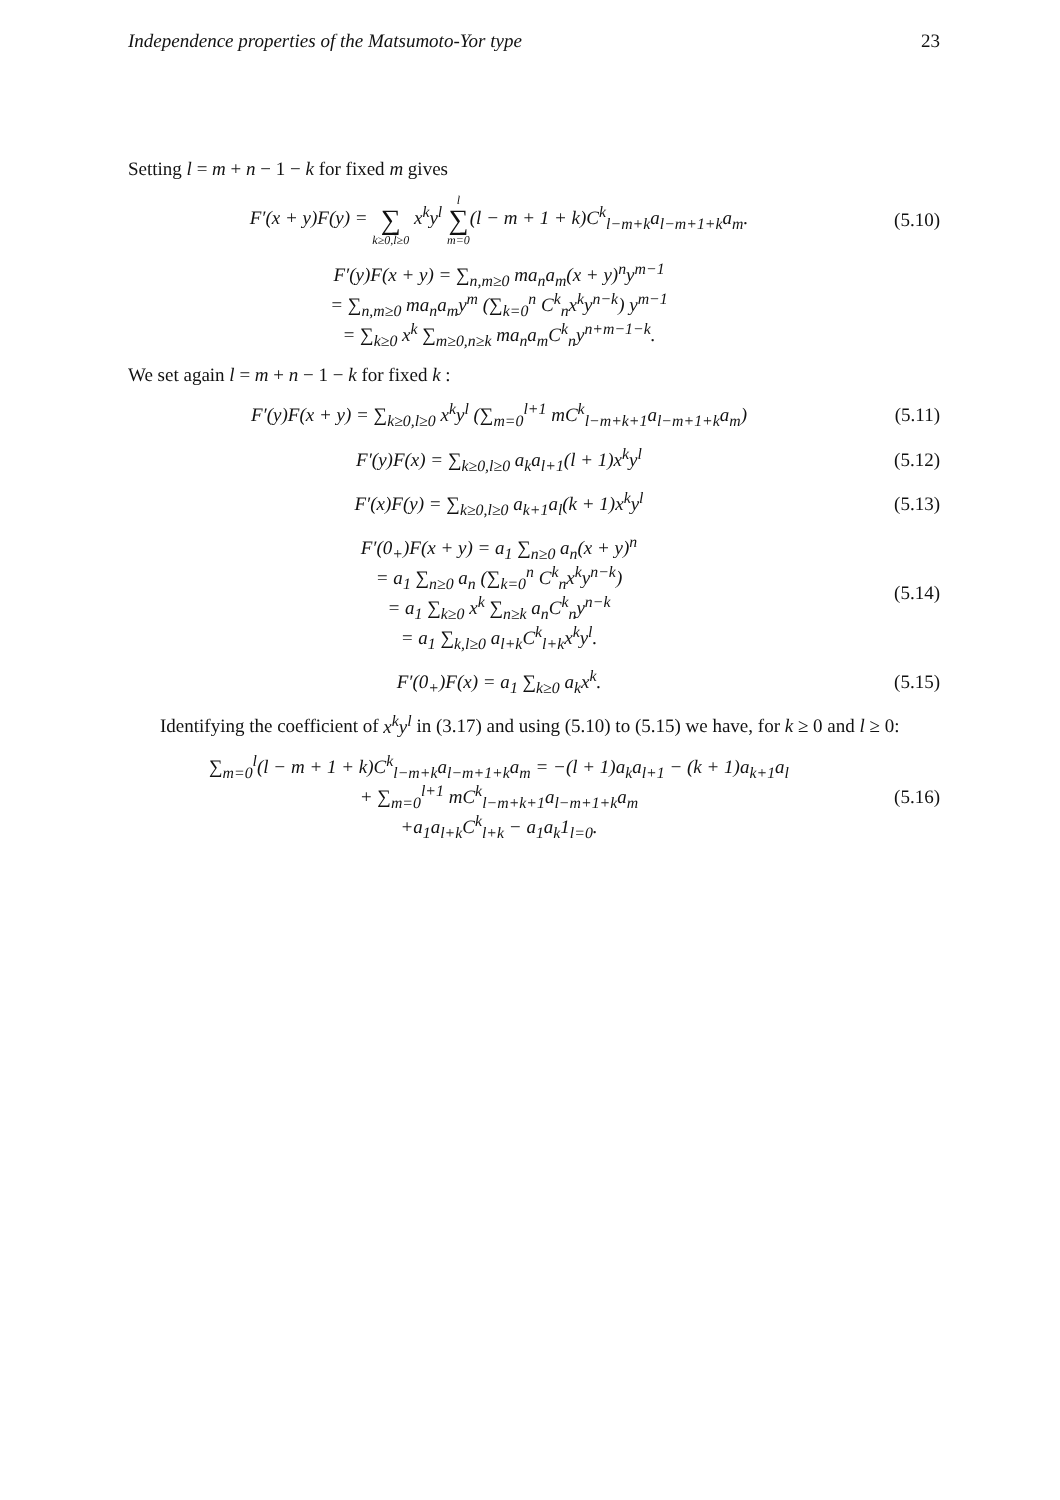Independence properties of the Matsumoto-Yor type 23
Setting l = m + n − 1 − k for fixed m gives
F′(x + y)F(y) = ∑ k≥0,l≥0 x<sup>k</sup>y<sup>l</sup> l ∑ m=0(l − m + 1 + k)C<sup>k</sup><sub>l−m+k</sub>a<sub>l−m+1+k</sub>a<sub>m</sub>.
(5.10)
F′(y)F(x + y) = ∑<sub>n,m≥0</sub> ma<sub>n</sub>a<sub>m</sub>(x + y)<sup>n</sup>y<sup>m−1</sup>
= ∑<sub>n,m≥0</sub> ma<sub>n</sub>a<sub>m</sub>y<sup>m</sup> (∑<sub>k=0</sub><sup>n</sup> C<sup>k</sup><sub>n</sub>x<sup>k</sup>y<sup>n−k</sup>) y<sup>m−1</sup>
= ∑<sub>k≥0</sub> x<sup>k</sup> ∑<sub>m≥0,n≥k</sub> ma<sub>n</sub>a<sub>m</sub>C<sup>k</sup><sub>n</sub>y<sup>n+m−1−k</sup>.
We set again l = m + n − 1 − k for fixed k :
F′(y)F(x + y) = ∑<sub>k≥0,l≥0</sub> x<sup>k</sup>y<sup>l</sup> (∑<sub>m=0</sub><sup>l+1</sup> mC<sup>k</sup><sub>l−m+k+1</sub>a<sub>l−m+1+k</sub>a<sub>m</sub>)
(5.11)
F′(y)F(x) = ∑<sub>k≥0,l≥0</sub> a<sub>k</sub>a<sub>l+1</sub>(l + 1)x<sup>k</sup>y<sup>l</sup>
(5.12)
F′(x)F(y) = ∑<sub>k≥0,l≥0</sub> a<sub>k+1</sub>a<sub>l</sub>(k + 1)x<sup>k</sup>y<sup>l</sup>
(5.13)
F′(0<sub>+</sub>)F(x + y) = a<sub>1</sub> ∑<sub>n≥0</sub> a<sub>n</sub>(x + y)<sup>n</sup>
= a<sub>1</sub> ∑<sub>n≥0</sub> a<sub>n</sub> (∑<sub>k=0</sub><sup>n</sup> C<sup>k</sup><sub>n</sub>x<sup>k</sup>y<sup>n−k</sup>)
= a<sub>1</sub> ∑<sub>k≥0</sub> x<sup>k</sup> ∑<sub>n≥k</sub> a<sub>n</sub>C<sup>k</sup><sub>n</sub>y<sup>n−k</sup>
= a<sub>1</sub> ∑<sub>k,l≥0</sub> a<sub>l+k</sub>C<sup>k</sup><sub>l+k</sub>x<sup>k</sup>y<sup>l</sup>.
(5.14)
F′(0<sub>+</sub>)F(x) = a<sub>1</sub> ∑<sub>k≥0</sub> a<sub>k</sub>x<sup>k</sup>. (5.15)
Identifying the coefficient of x<sup>k</sup>y<sup>l</sup> in (3.17) and using (5.10) to (5.15) we have, for k ≥ 0 and l ≥ 0:
∑<sub>m=0</sub><sup>l</sup>(l − m + 1 + k)C<sup>k</sup><sub>l−m+k</sub>a<sub>l−m+1+k</sub>a<sub>m</sub> = −(l + 1)a<sub>k</sub>a<sub>l+1</sub> − (k + 1)a<sub>k+1</sub>a<sub>l</sub>
+ ∑<sub>m=0</sub><sup>l+1</sup> mC<sup>k</sup><sub>l−m+k+1</sub>a<sub>l−m+1+k</sub>a<sub>m</sub>
+a<sub>1</sub>a<sub>l+k</sub>C<sup>k</sup><sub>l+k</sub> − a<sub>1</sub>a<sub>k</sub>1<sub>l=0</sub>.
(5.16)